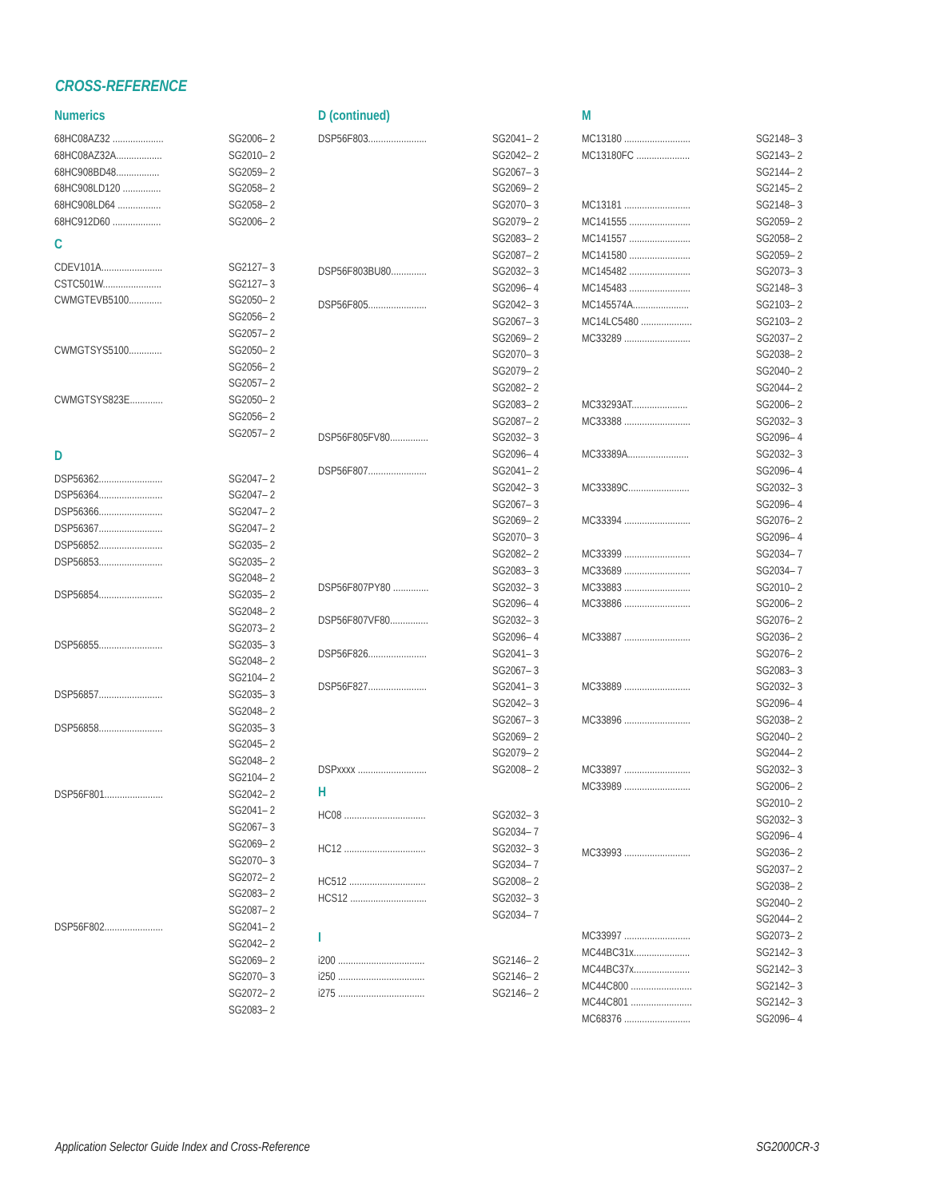CROSS-REFERENCE
Numerics
| 68HC08AZ32 .................... | SG2006– 2 |
| 68HC08AZ32A.................. | SG2010– 2 |
| 68HC908BD48................. | SG2059– 2 |
| 68HC908LD120 ............... | SG2058– 2 |
| 68HC908LD64 ................. | SG2058– 2 |
| 68HC912D60 ................... | SG2006– 2 |
C
| CDEV101A........................ | SG2127– 3 |
| CSTC501W....................... | SG2127– 3 |
| CWMGTEVB5100............. | SG2050– 2 |
| | SG2056– 2 |
| | SG2057– 2 |
| CWMGTSYS5100............. | SG2050– 2 |
| | SG2056– 2 |
| | SG2057– 2 |
| CWMGTSYS823E............. | SG2050– 2 |
| | SG2056– 2 |
| | SG2057– 2 |
D
| DSP56362......................... | SG2047– 2 |
| DSP56364......................... | SG2047– 2 |
| DSP56366......................... | SG2047– 2 |
| DSP56367......................... | SG2047– 2 |
| DSP56852......................... | SG2035– 2 |
| DSP56853......................... | SG2035– 2 |
| | SG2048– 2 |
| DSP56854......................... | SG2035– 2 |
| | SG2048– 2 |
| | SG2073– 2 |
| DSP56855......................... | SG2035– 3 |
| | SG2048– 2 |
| | SG2104– 2 |
| DSP56857......................... | SG2035– 3 |
| | SG2048– 2 |
| DSP56858......................... | SG2035– 3 |
| | SG2045– 2 |
| | SG2048– 2 |
| | SG2104– 2 |
| DSP56F801....................... | SG2042– 2 |
| | SG2041– 2 |
| | SG2067– 3 |
| | SG2069– 2 |
| | SG2070– 3 |
| | SG2072– 2 |
| | SG2083– 2 |
| | SG2087– 2 |
| DSP56F802....................... | SG2041– 2 |
| | SG2042– 2 |
| | SG2069– 2 |
| | SG2070– 3 |
| | SG2072– 2 |
| | SG2083– 2 |
D (continued)
| DSP56F803....................... | SG2041– 2 |
| | SG2042– 2 |
| | SG2067– 3 |
| | SG2069– 2 |
| | SG2070– 3 |
| | SG2079– 2 |
| | SG2083– 2 |
| | SG2087– 2 |
| DSP56F803BU80.............. | SG2032– 3 |
| | SG2096– 4 |
| DSP56F805....................... | SG2042– 3 |
| | SG2067– 3 |
| | SG2069– 2 |
| | SG2070– 3 |
| | SG2079– 2 |
| | SG2082– 2 |
| | SG2083– 2 |
| | SG2087– 2 |
| DSP56F805FV80............... | SG2032– 3 |
| | SG2096– 4 |
| DSP56F807....................... | SG2041– 2 |
| | SG2042– 3 |
| | SG2067– 3 |
| | SG2069– 2 |
| | SG2070– 3 |
| | SG2082– 2 |
| | SG2083– 3 |
| DSP56F807PY80 .............. | SG2032– 3 |
| | SG2096– 4 |
| DSP56F807VF80............... | SG2032– 3 |
| | SG2096– 4 |
| DSP56F826....................... | SG2041– 3 |
| | SG2067– 3 |
| DSP56F827....................... | SG2041– 3 |
| | SG2042– 3 |
| | SG2067– 3 |
| | SG2069– 2 |
| | SG2079– 2 |
| DSPxxxx ........................... | SG2008– 2 |
H
| HC08 ................................ | SG2032– 3 |
| | SG2034– 7 |
| HC12 ................................ | SG2032– 3 |
| | SG2034– 7 |
| HC512 .............................. | SG2008– 2 |
| HCS12 .............................. | SG2032– 3 |
| | SG2034– 7 |
I
| i200 .................................. | SG2146– 2 |
| i250 .................................. | SG2146– 2 |
| i275 .................................. | SG2146– 2 |
M
| MC13180 .......................... | SG2148– 3 |
| MC13180FC ..................... | SG2143– 2 |
| | SG2144– 2 |
| | SG2145– 2 |
| MC13181 .......................... | SG2148– 3 |
| MC141555 ........................ | SG2059– 2 |
| MC141557 ........................ | SG2058– 2 |
| MC141580 ........................ | SG2059– 2 |
| MC145482 ........................ | SG2073– 3 |
| MC145483 ........................ | SG2148– 3 |
| MC145574A...................... | SG2103– 2 |
| MC14LC5480 .................... | SG2103– 2 |
| MC33289 .......................... | SG2037– 2 |
| | SG2038– 2 |
| | SG2040– 2 |
| | SG2044– 2 |
| MC33293AT...................... | SG2006– 2 |
| MC33388 .......................... | SG2032– 3 |
| | SG2096– 4 |
| MC33389A........................ | SG2032– 3 |
| | SG2096– 4 |
| MC33389C........................ | SG2032– 3 |
| | SG2096– 4 |
| MC33394 .......................... | SG2076– 2 |
| | SG2096– 4 |
| MC33399 .......................... | SG2034– 7 |
| MC33689 .......................... | SG2034– 7 |
| MC33883 .......................... | SG2010– 2 |
| MC33886 .......................... | SG2006– 2 |
| | SG2076– 2 |
| MC33887 .......................... | SG2036– 2 |
| | SG2076– 2 |
| | SG2083– 3 |
| MC33889 .......................... | SG2032– 3 |
| | SG2096– 4 |
| MC33896 .......................... | SG2038– 2 |
| | SG2040– 2 |
| | SG2044– 2 |
| MC33897 .......................... | SG2032– 3 |
| MC33989 .......................... | SG2006– 2 |
| | SG2010– 2 |
| | SG2032– 3 |
| | SG2096– 4 |
| MC33993 .......................... | SG2036– 2 |
| | SG2037– 2 |
| | SG2038– 2 |
| | SG2040– 2 |
| | SG2044– 2 |
| MC33997 .......................... | SG2073– 2 |
| MC44BC31x...................... | SG2142– 3 |
| MC44BC37x...................... | SG2142– 3 |
| MC44C800 ........................ | SG2142– 3 |
| MC44C801 ........................ | SG2142– 3 |
| MC68376 .......................... | SG2096– 4 |
Application Selector Guide Index and Cross-Reference SG2000CR-3